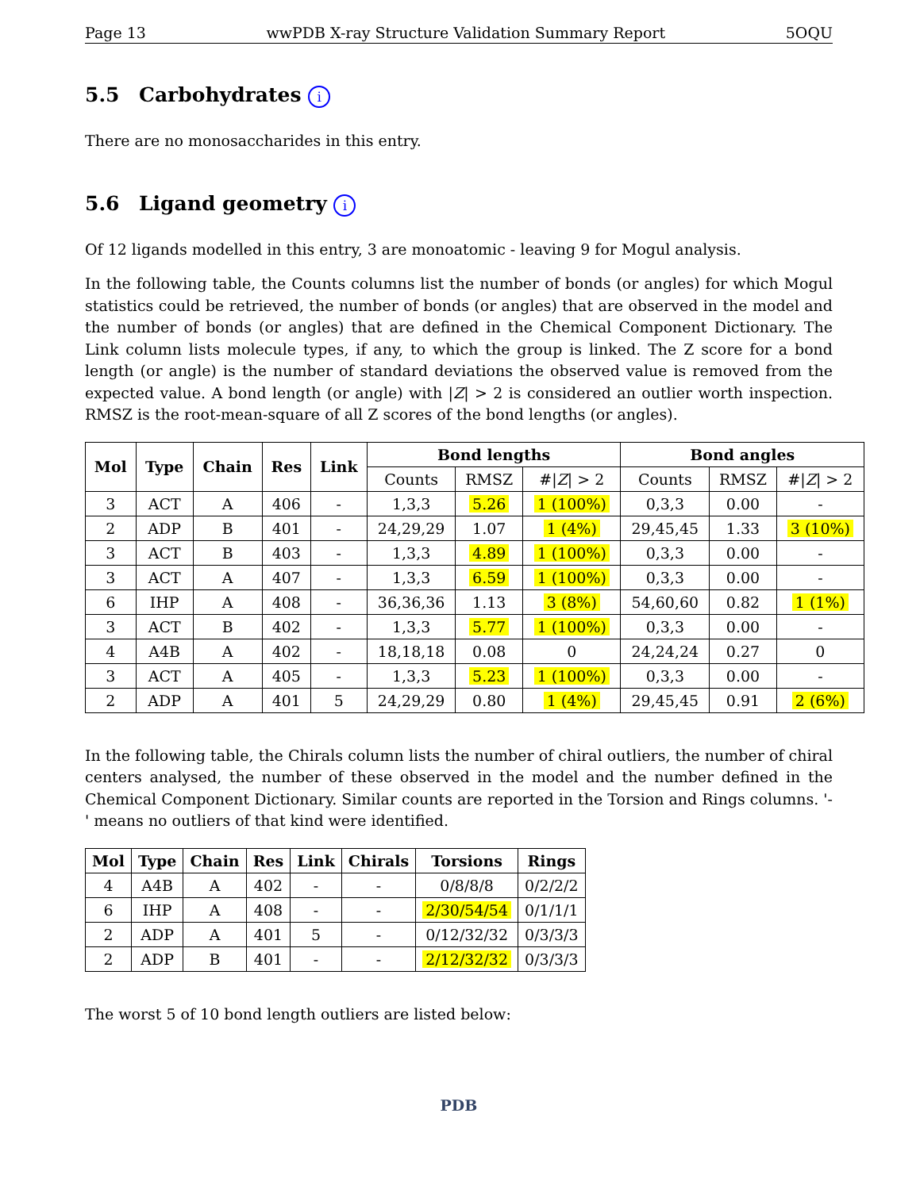Page 13 wwPDB X-ray Structure Validation Summary Report 5OQU
5.5 Carbohydrates i
There are no monosaccharides in this entry.
5.6 Ligand geometry i
Of 12 ligands modelled in this entry, 3 are monoatomic - leaving 9 for Mogul analysis.
In the following table, the Counts columns list the number of bonds (or angles) for which Mogul statistics could be retrieved, the number of bonds (or angles) that are observed in the model and the number of bonds (or angles) that are defined in the Chemical Component Dictionary. The Link column lists molecule types, if any, to which the group is linked. The Z score for a bond length (or angle) is the number of standard deviations the observed value is removed from the expected value. A bond length (or angle) with |Z| > 2 is considered an outlier worth inspection. RMSZ is the root-mean-square of all Z scores of the bond lengths (or angles).
| Mol | Type | Chain | Res | Link | Bond lengths | | | Bond angles | | |
| --- | --- | --- | --- | --- | --- | --- | --- | --- | --- | --- |
| | | | | | Counts | RMSZ | #/ Z / > 2 | Counts | RMSZ | #/ Z / > 2 |
| 3 | ACT | A | 406 | - | 1,3,3 | 5.26 | 1 (100%) | 0,3,3 | 0.00 | - |
| 2 | ADP | B | 401 | - | 24,29,29 | 1.07 | 1 (4%) | 29,45,45 | 1.33 | 3 (10%) |
| 3 | ACT | B | 403 | - | 1,3,3 | 4.89 | 1 (100%) | 0,3,3 | 0.00 | - |
| 3 | ACT | A | 407 | - | 1,3,3 | 6.59 | 1 (100%) | 0,3,3 | 0.00 | - |
| 6 | IHP | A | 408 | - | 36,36,36 | 1.13 | 3 (8%) | 54,60,60 | 0.82 | 1 (1%) |
| 3 | ACT | B | 402 | - | 1,3,3 | 5.77 | 1 (100%) | 0,3,3 | 0.00 | - |
| 4 | A4B | A | 402 | - | 18,18,18 | 0.08 | 0 | 24,24,24 | 0.27 | 0 |
| 3 | ACT | A | 405 | - | 1,3,3 | 5.23 | 1 (100%) | 0,3,3 | 0.00 | - |
| 2 | ADP | A | 401 | 5 | 24,29,29 | 0.80 | 1 (4%) | 29,45,45 | 0.91 | 2 (6%) |
In the following table, the Chirals column lists the number of chiral outliers, the number of chiral centers analysed, the number of these observed in the model and the number defined in the Chemical Component Dictionary. Similar counts are reported in the Torsion and Rings columns. '-' means no outliers of that kind were identified.
| Mol | Type | Chain | Res | Link | Chirals | Torsions | Rings |
| --- | --- | --- | --- | --- | --- | --- | --- |
| 4 | A4B | A | 402 | - | - | 0/8/8/8 | 0/2/2/2 |
| 6 | IHP | A | 408 | - | - | 2/30/54/54 | 0/1/1/1 |
| 2 | ADP | A | 401 | 5 | - | 0/12/32/32 | 0/3/3/3 |
| 2 | ADP | B | 401 | - | - | 2/12/32/32 | 0/3/3/3 |
The worst 5 of 10 bond length outliers are listed below:
PDB